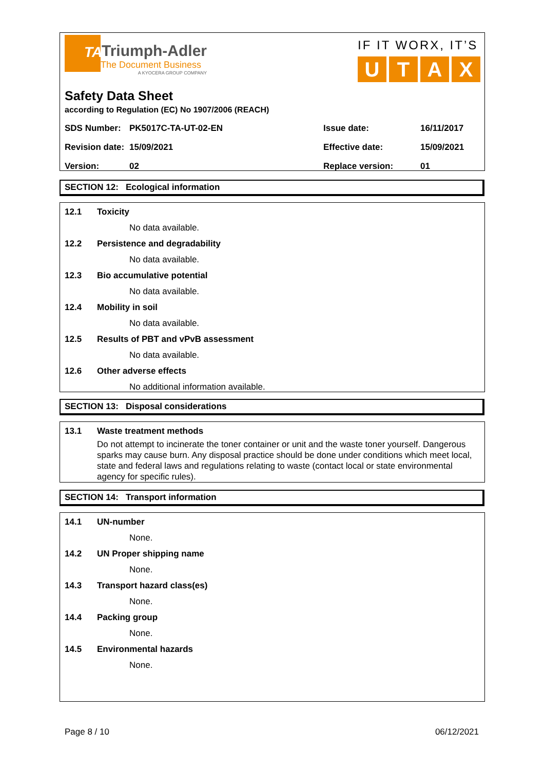TA
Triumph-Adler
The Document Business
A KYOCERA GROUP COMPANY
IF IT WORX, IT’S
UTAX
Safety Data Sheet
according to Regulation (EC) No 1907/2006 (REACH)
| SDS Number: | PK5017C-TA-UT-02-EN | Issue date: | 16/11/2017 |
| Revision date: | 15/09/2021 | Effective date: | 15/09/2021 |
| Version: | 02 | Replace version: | 01 |
SECTION 12: Ecological information
12.1 Toxicity
No data available.
12.2 Persistence and degradability
No data available.
12.3 Bio accumulative potential
No data available.
12.4 Mobility in soil
No data available.
12.5 Results of PBT and vPvB assessment
No data available.
12.6 Other adverse effects
No additional information available.
SECTION 13: Disposal considerations
13.1 Waste treatment methods
Do not attempt to incinerate the toner container or unit and the waste toner yourself. Dangerous sparks may cause burn. Any disposal practice should be done under conditions which meet local, state and federal laws and regulations relating to waste (contact local or state environmental agency for specific rules).
SECTION 14: Transport information
14.1 UN-number
None.
14.2 UN Proper shipping name
None.
14.3 Transport hazard class(es)
None.
14.4 Packing group
None.
14.5 Environmental hazards
None.
Page 8 / 10 06/12/2021